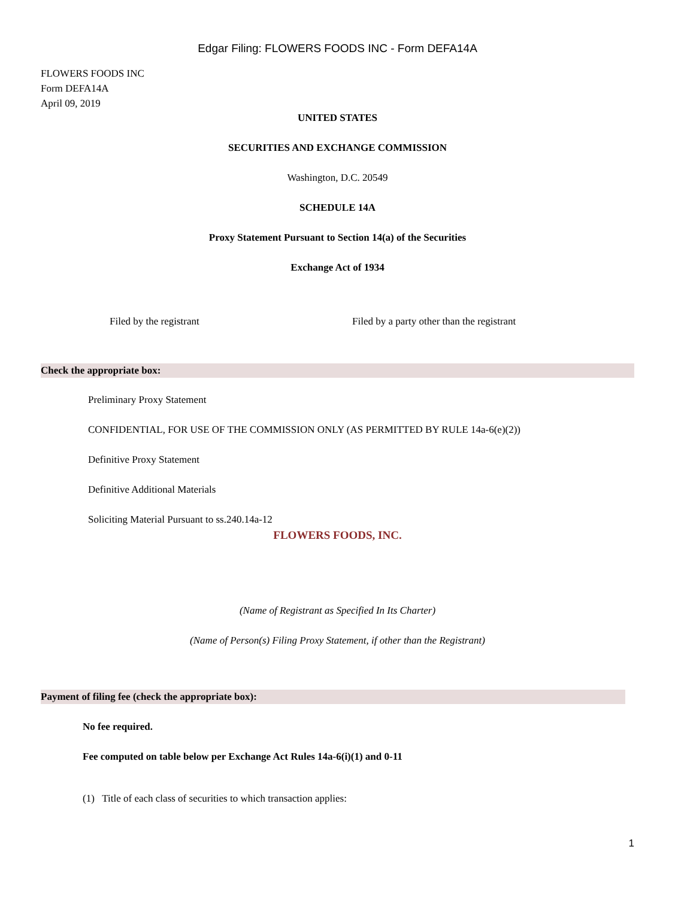Edgar Filing: FLOWERS FOODS INC - Form DEFA14A
FLOWERS FOODS INC
Form DEFA14A
April 09, 2019
UNITED STATES
SECURITIES AND EXCHANGE COMMISSION
Washington, D.C. 20549
SCHEDULE 14A
Proxy Statement Pursuant to Section 14(a) of the Securities
Exchange Act of 1934
Filed by the registrant Filed by a party other than the registrant
Check the appropriate box:
Preliminary Proxy Statement
CONFIDENTIAL, FOR USE OF THE COMMISSION ONLY (AS PERMITTED BY RULE 14a-6(e)(2))
Definitive Proxy Statement
Definitive Additional Materials
Soliciting Material Pursuant to ss.240.14a-12
FLOWERS FOODS, INC.
(Name of Registrant as Specified In Its Charter)
(Name of Person(s) Filing Proxy Statement, if other than the Registrant)
Payment of filing fee (check the appropriate box):
No fee required.
Fee computed on table below per Exchange Act Rules 14a-6(i)(1) and 0-11
(1) Title of each class of securities to which transaction applies:
1